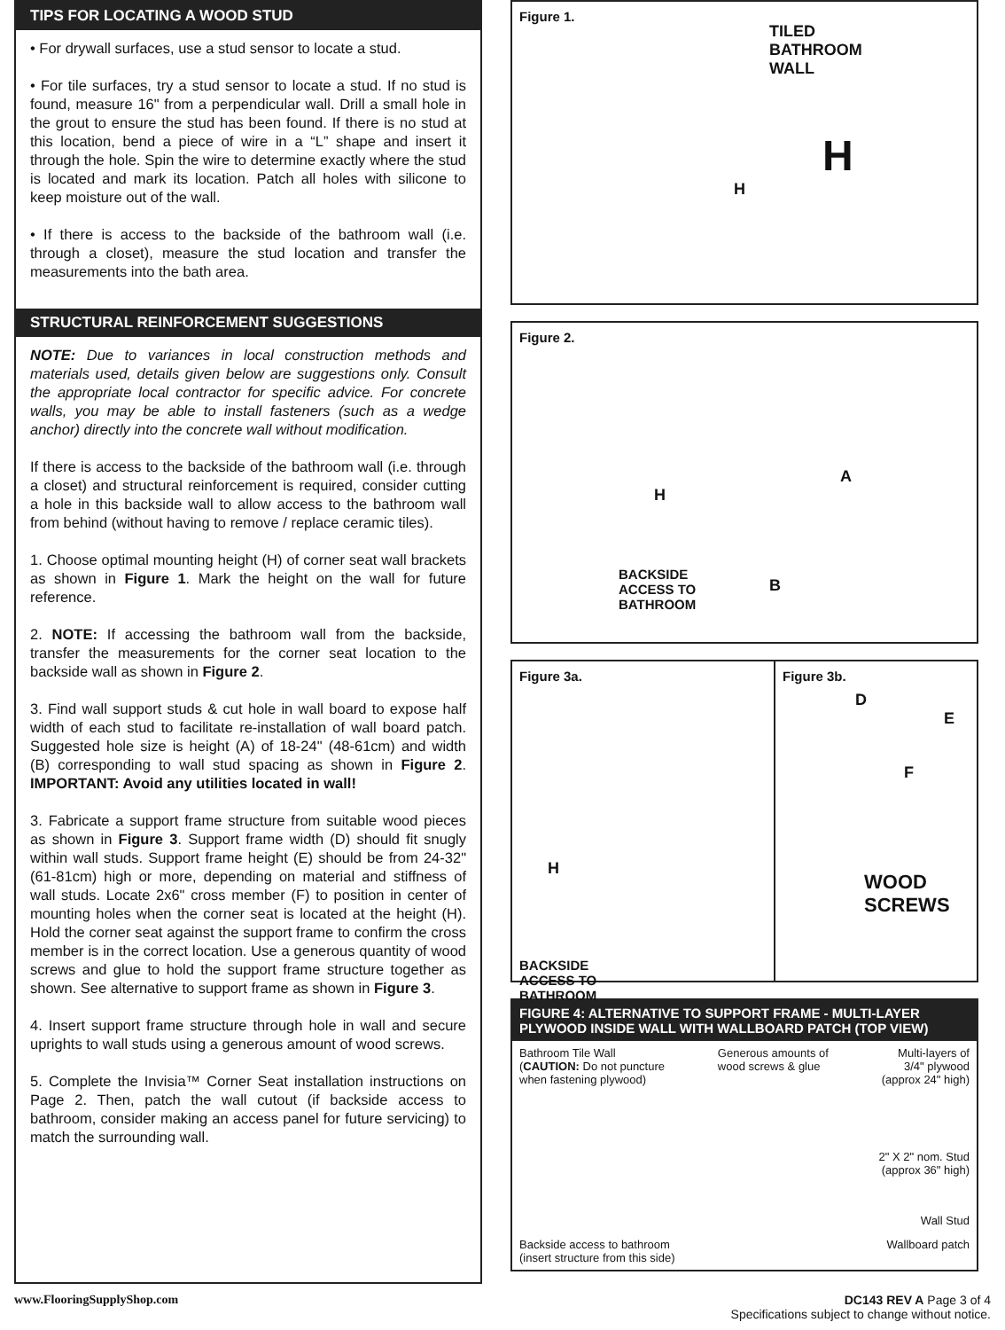TIPS FOR LOCATING A WOOD STUD
• For drywall surfaces, use a stud sensor to locate a stud.
• For tile surfaces, try a stud sensor to locate a stud. If no stud is found, measure 16" from a perpendicular wall. Drill a small hole in the grout to ensure the stud has been found. If there is no stud at this location, bend a piece of wire in a “L” shape and insert it through the hole. Spin the wire to determine exactly where the stud is located and mark its location. Patch all holes with silicone to keep moisture out of the wall.
• If there is access to the backside of the bathroom wall (i.e. through a closet), measure the stud location and transfer the measurements into the bath area.
STRUCTURAL REINFORCEMENT SUGGESTIONS
NOTE: Due to variances in local construction methods and materials used, details given below are suggestions only. Consult the appropriate local contractor for specific advice. For concrete walls, you may be able to install fasteners (such as a wedge anchor) directly into the concrete wall without modification.
If there is access to the backside of the bathroom wall (i.e. through a closet) and structural reinforcement is required, consider cutting a hole in this backside wall to allow access to the bathroom wall from behind (without having to remove / replace ceramic tiles).
1. Choose optimal mounting height (H) of corner seat wall brackets as shown in Figure 1. Mark the height on the wall for future reference.
2. NOTE: If accessing the bathroom wall from the backside, transfer the measurements for the corner seat location to the backside wall as shown in Figure 2.
3. Find wall support studs & cut hole in wall board to expose half width of each stud to facilitate re-installation of wall board patch. Suggested hole size is height (A) of 18-24" (48-61cm) and width (B) corresponding to wall stud spacing as shown in Figure 2. IMPORTANT: Avoid any utilities located in wall!
3. Fabricate a support frame structure from suitable wood pieces as shown in Figure 3. Support frame width (D) should fit snugly within wall studs. Support frame height (E) should be from 24-32" (61-81cm) high or more, depending on material and stiffness of wall studs. Locate 2x6" cross member (F) to position in center of mounting holes when the corner seat is located at the height (H). Hold the corner seat against the support frame to confirm the cross member is in the correct location. Use a generous quantity of wood screws and glue to hold the support frame structure together as shown. See alternative to support frame as shown in Figure 3.
4. Insert support frame structure through hole in wall and secure uprights to wall studs using a generous amount of wood screws.
5. Complete the Invisia™ Corner Seat installation instructions on Page 2. Then, patch the wall cutout (if backside access to bathroom, consider making an access panel for future servicing) to match the surrounding wall.
Figure 1.
TILED
BATHROOM
WALL
H
H
Figure 2.
A
H
BACKSIDE
ACCESS TO
BATHROOM
B
Figure 3a.
H
BACKSIDE
ACCESS TO
BATHROOM
Figure 3b.
D
E
F
WOOD
SCREWS
FIGURE 4: ALTERNATIVE TO SUPPORT FRAME - MULTI-LAYER PLYWOOD INSIDE WALL WITH WALLBOARD PATCH (TOP VIEW)
Bathroom Tile Wall
(CAUTION: Do not puncture
when fastening plywood) Generous amounts of
wood screws & glue Multi-layers of
3/4" plywood
(approx 24" high)
2" X 2" nom. Stud
(approx 36" high)
Wall Stud
Backside access to bathroom
(insert structure from this side) Wallboard patch
www.FlooringSupplyShop.com DC143 REV A Page 3 of 4
Specifications subject to change without notice.